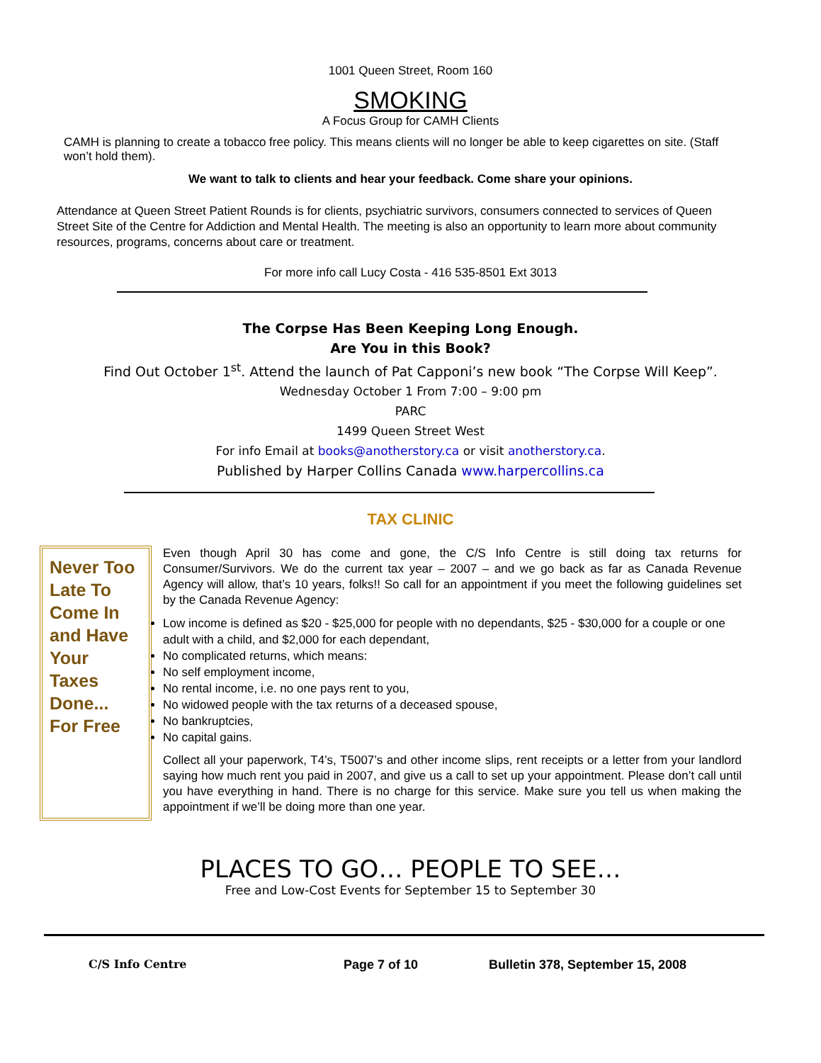1001 Queen Street, Room 160
SMOKING
A Focus Group for CAMH Clients
CAMH is planning to create a tobacco free policy. This means clients will no longer be able to keep cigarettes on site. (Staff won’t hold them).
We want to talk to clients and hear your feedback. Come share your opinions.
Attendance at Queen Street Patient Rounds is for clients, psychiatric survivors, consumers connected to services of Queen Street Site of the Centre for Addiction and Mental Health. The meeting is also an opportunity to learn more about community resources, programs, concerns about care or treatment.
For more info call Lucy Costa - 416 535-8501 Ext 3013
The Corpse Has Been Keeping Long Enough.
Are You in this Book?
Find Out October 1<sup>st</sup>. Attend the launch of Pat Capponi’s new book “The Corpse Will Keep”.
Wednesday October 1 From 7:00 – 9:00 pm
PARC
1499 Queen Street West
For info Email at books@anotherstory.ca or visit anotherstory.ca.
Published by Harper Collins Canada www.harpercollins.ca
TAX CLINIC
Never Too Late To Come In and Have Your Taxes Done... For Free
Even though April 30 has come and gone, the C/S Info Centre is still doing tax returns for Consumer/Survivors. We do the current tax year – 2007 – and we go back as far as Canada Revenue Agency will allow, that’s 10 years, folks!! So call for an appointment if you meet the following guidelines set by the Canada Revenue Agency:
Low income is defined as $20 - $25,000 for people with no dependants, $25 - $30,000 for a couple or one adult with a child, and $2,000 for each dependant,
No complicated returns, which means:
No self employment income,
No rental income, i.e. no one pays rent to you,
No widowed people with the tax returns of a deceased spouse,
No bankruptcies,
No capital gains.
Collect all your paperwork, T4’s, T5007’s and other income slips, rent receipts or a letter from your landlord saying how much rent you paid in 2007, and give us a call to set up your appointment. Please don’t call until you have everything in hand. There is no charge for this service. Make sure you tell us when making the appointment if we’ll be doing more than one year.
PLACES TO GO… PEOPLE TO SEE…
Free and Low-Cost Events for September 15 to September 30
C/S Info Centre Page 7 of 10 Bulletin 378, September 15, 2008